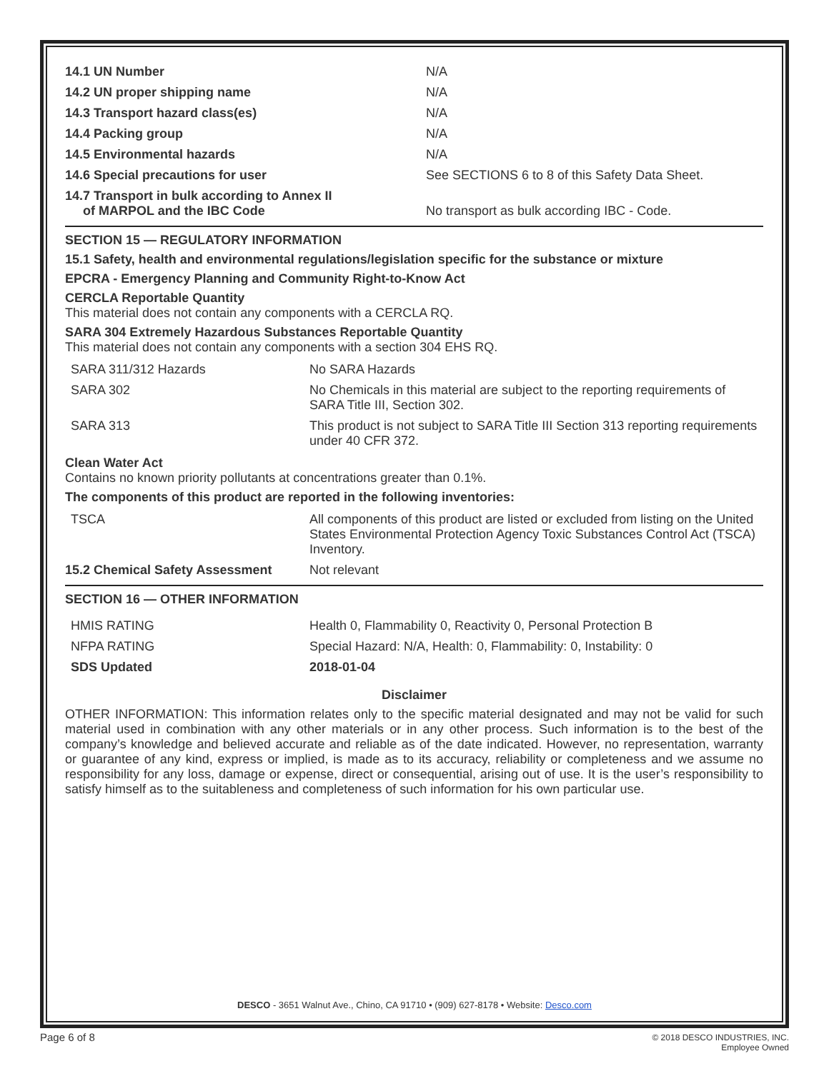| 14.1 UN Number | N/A |
| 14.2 UN proper shipping name | N/A |
| 14.3 Transport hazard class(es) | N/A |
| 14.4 Packing group | N/A |
| 14.5 Environmental hazards | N/A |
| 14.6 Special precautions for user | See SECTIONS 6 to 8 of this Safety Data Sheet. |
| 14.7 Transport in bulk according to Annex II of MARPOL and the IBC Code | No transport as bulk according IBC - Code. |
SECTION 15 — REGULATORY INFORMATION
15.1 Safety, health and environmental regulations/legislation specific for the substance or mixture
EPCRA - Emergency Planning and Community Right-to-Know Act
CERCLA Reportable Quantity
This material does not contain any components with a CERCLA RQ.
SARA 304 Extremely Hazardous Substances Reportable Quantity
This material does not contain any components with a section 304 EHS RQ.
| SARA 311/312 Hazards | No SARA Hazards |
| SARA 302 | No Chemicals in this material are subject to the reporting requirements of SARA Title III, Section 302. |
| SARA 313 | This product is not subject to SARA Title III Section 313 reporting requirements under 40 CFR 372. |
Clean Water Act
Contains no known priority pollutants at concentrations greater than 0.1%.
The components of this product are reported in the following inventories:
| TSCA | All components of this product are listed or excluded from listing on the United States Environmental Protection Agency Toxic Substances Control Act (TSCA) Inventory. |
| 15.2 Chemical Safety Assessment | Not relevant |
SECTION 16 — OTHER INFORMATION
| HMIS RATING | Health 0, Flammability 0, Reactivity 0, Personal Protection B |
| NFPA RATING | Special Hazard: N/A, Health: 0, Flammability: 0, Instability: 0 |
| SDS Updated | 2018-01-04 |
Disclaimer
OTHER INFORMATION: This information relates only to the specific material designated and may not be valid for such material used in combination with any other materials or in any other process. Such information is to the best of the company’s knowledge and believed accurate and reliable as of the date indicated. However, no representation, warranty or guarantee of any kind, express or implied, is made as to its accuracy, reliability or completeness and we assume no responsibility for any loss, damage or expense, direct or consequential, arising out of use. It is the user’s responsibility to satisfy himself as to the suitableness and completeness of such information for his own particular use.
DESCO - 3651 Walnut Ave., Chino, CA 91710 • (909) 627-8178 • Website: Desco.com
Page 6 of 8
© 2018 DESCO INDUSTRIES, INC.
Employee Owned